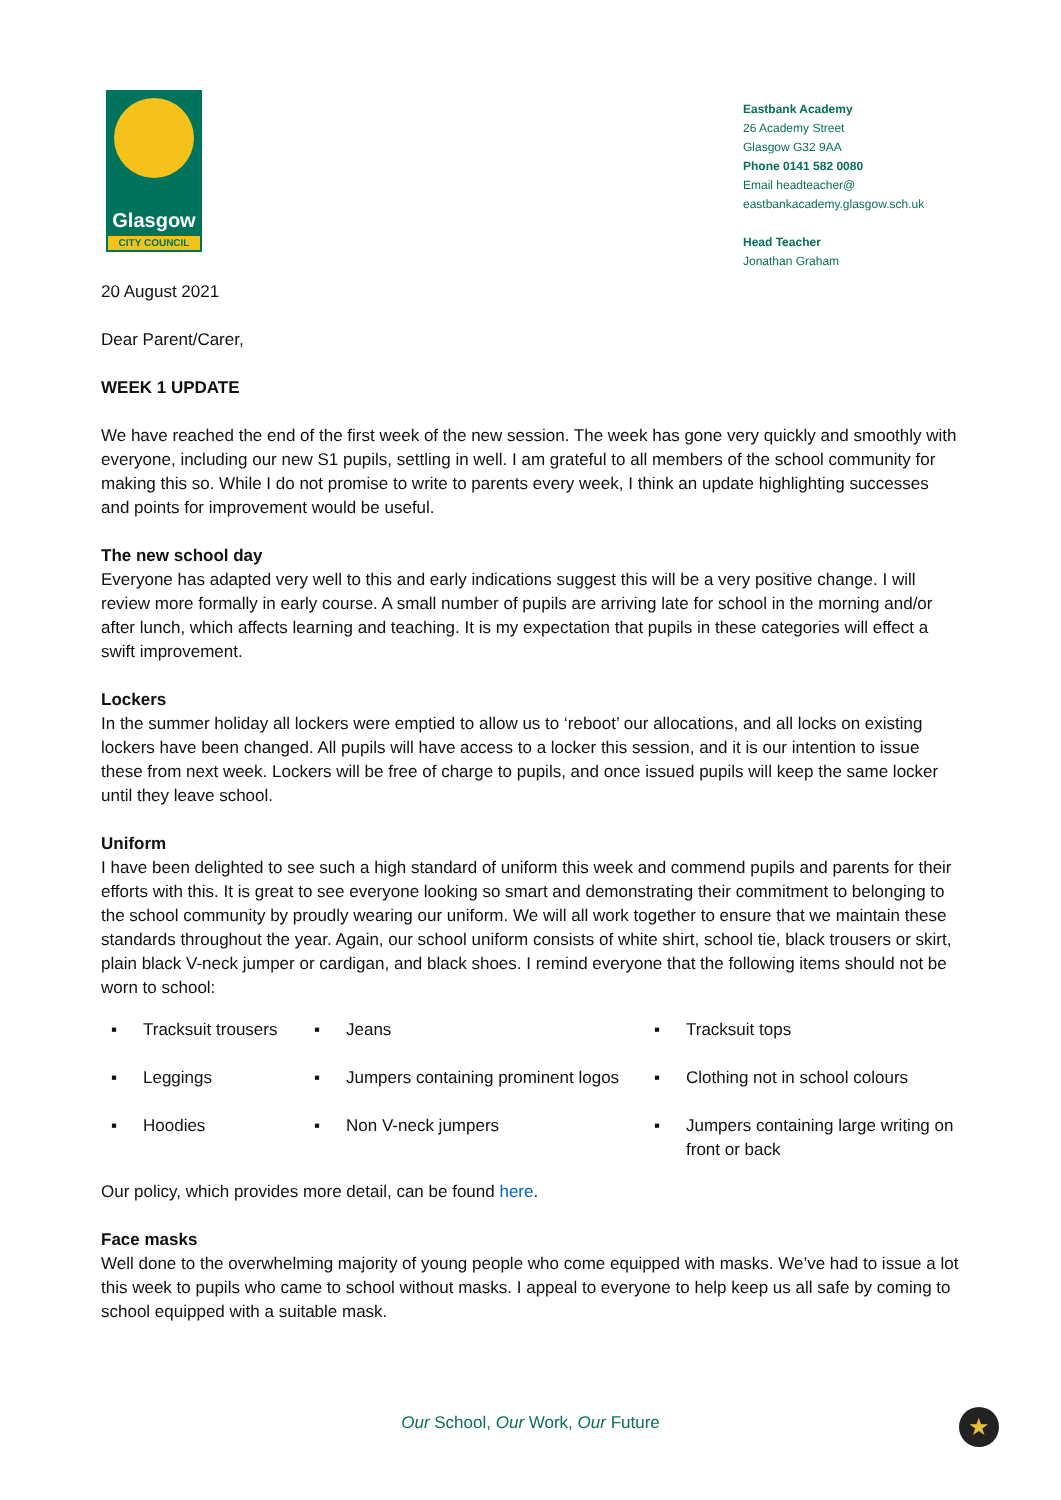Glasgow
CITY COUNCIL
Eastbank Academy
26 Academy Street
Glasgow G32 9AA
Phone 0141 582 0080
Email headteacher@
eastbankacademy.glasgow.sch.uk
Head Teacher
Jonathan Graham
20 August 2021
Dear Parent/Carer,
WEEK 1 UPDATE
We have reached the end of the first week of the new session. The week has gone very quickly and smoothly with everyone, including our new S1 pupils, settling in well. I am grateful to all members of the school community for making this so. While I do not promise to write to parents every week, I think an update highlighting successes and points for improvement would be useful.
The new school day
Everyone has adapted very well to this and early indications suggest this will be a very positive change. I will review more formally in early course. A small number of pupils are arriving late for school in the morning and/or after lunch, which affects learning and teaching. It is my expectation that pupils in these categories will effect a swift improvement.
Lockers
In the summer holiday all lockers were emptied to allow us to ‘reboot’ our allocations, and all locks on existing lockers have been changed. All pupils will have access to a locker this session, and it is our intention to issue these from next week. Lockers will be free of charge to pupils, and once issued pupils will keep the same locker until they leave school.
Uniform
I have been delighted to see such a high standard of uniform this week and commend pupils and parents for their efforts with this. It is great to see everyone looking so smart and demonstrating their commitment to belonging to the school community by proudly wearing our uniform. We will all work together to ensure that we maintain these standards throughout the year. Again, our school uniform consists of white shirt, school tie, black trousers or skirt, plain black V-neck jumper or cardigan, and black shoes. I remind everyone that the following items should not be worn to school:
▪ Tracksuit trousers
▪ Jeans
▪ Tracksuit tops
▪ Leggings
▪ Jumpers containing prominent logos
▪ Clothing not in school colours
▪ Hoodies
▪ Non V-neck jumpers
▪ Jumpers containing large writing on front or back
Our policy, which provides more detail, can be found here.
Face masks
Well done to the overwhelming majority of young people who come equipped with masks. We’ve had to issue a lot this week to pupils who came to school without masks. I appeal to everyone to help keep us all safe by coming to school equipped with a suitable mask.
Our School, Our Work, Our Future ★